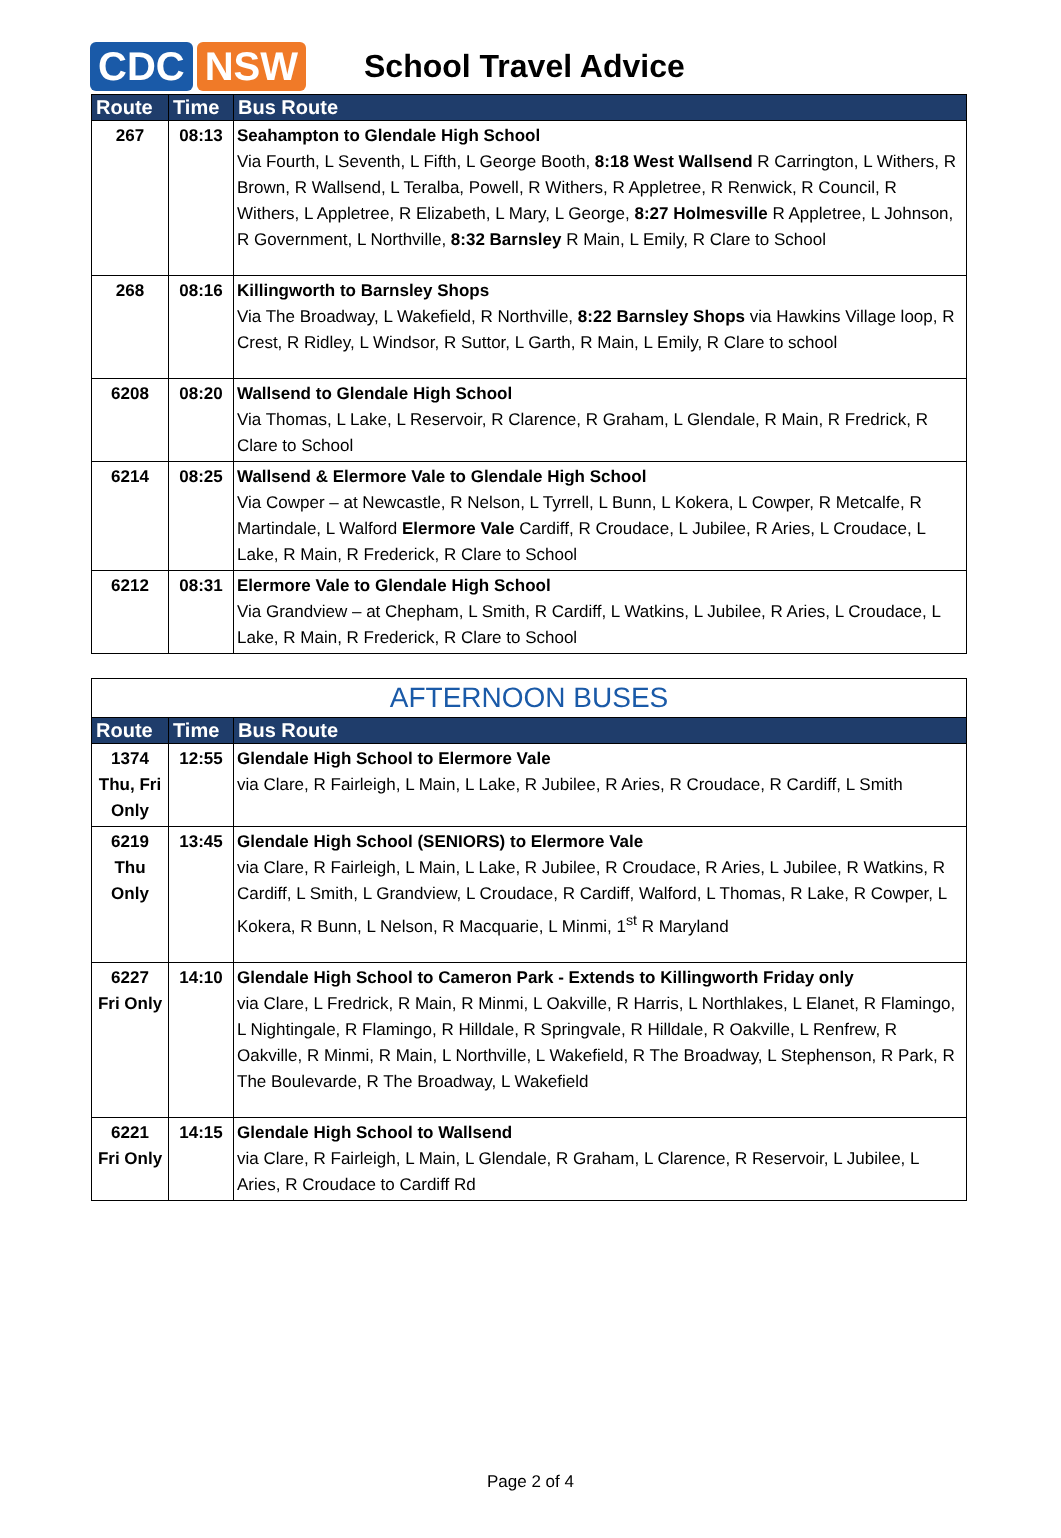CDC NSW
School Travel Advice
| Route | Time | Bus Route |
| --- | --- | --- |
| 267 | 08:13 | Seahampton to Glendale High School Via Fourth, L Seventh, L Fifth, L George Booth, 8:18 West Wallsend R Carrington, L Withers, R Brown, R Wallsend, L Teralba, Powell, R Withers, R Appletree, R Renwick, R Council, R Withers, L Appletree, R Elizabeth, L Mary, L George, 8:27 Holmesville R Appletree, L Johnson, R Government, L Northville, 8:32 Barnsley R Main, L Emily, R Clare to School |
| 268 | 08:16 | Killingworth to Barnsley Shops Via The Broadway, L Wakefield, R Northville, 8:22 Barnsley Shops via Hawkins Village loop, R Crest, R Ridley, L Windsor, R Suttor, L Garth, R Main, L Emily, R Clare to school |
| 6208 | 08:20 | Wallsend to Glendale High School Via Thomas, L Lake, L Reservoir, R Clarence, R Graham, L Glendale, R Main, R Fredrick, R Clare to School |
| 6214 | 08:25 | Wallsend & Elermore Vale to Glendale High School Via Cowper – at Newcastle, R Nelson, L Tyrrell, L Bunn, L Kokera, L Cowper, R Metcalfe, R Martindale, L Walford Elermore Vale Cardiff, R Croudace, L Jubilee, R Aries, L Croudace, L Lake, R Main, R Frederick, R Clare to School |
| 6212 | 08:31 | Elermore Vale to Glendale High School Via Grandview – at Chepham, L Smith, R Cardiff, L Watkins, L Jubilee, R Aries, L Croudace, L Lake, R Main, R Frederick, R Clare to School |
| AFTERNOON BUSES | | |
| Route | Time | Bus Route |
| 1374 Thu, Fri Only | 12:55 | Glendale High School to Elermore Vale via Clare, R Fairleigh, L Main, L Lake, R Jubilee, R Aries, R Croudace, R Cardiff, L Smith |
| 6219 Thu Only | 13:45 | Glendale High School (SENIORS) to Elermore Vale via Clare, R Fairleigh, L Main, L Lake, R Jubilee, R Croudace, R Aries, L Jubilee, R Watkins, R Cardiff, L Smith, L Grandview, L Croudace, R Cardiff, Walford, L Thomas, R Lake, R Cowper, L Kokera, R Bunn, L Nelson, R Macquarie, L Minmi, 1<sup>st</sup> R Maryland |
| 6227 Fri Only | 14:10 | Glendale High School to Cameron Park - Extends to Killingworth Friday only via Clare, L Fredrick, R Main, R Minmi, L Oakville, R Harris, L Northlakes, L Elanet, R Flamingo, L Nightingale, R Flamingo, R Hilldale, R Springvale, R Hilldale, R Oakville, L Renfrew, R Oakville, R Minmi, R Main, L Northville, L Wakefield, R The Broadway, L Stephenson, R Park, R The Boulevarde, R The Broadway, L Wakefield |
| 6221 Fri Only | 14:15 | Glendale High School to Wallsend via Clare, R Fairleigh, L Main, L Glendale, R Graham, L Clarence, R Reservoir, L Jubilee, L Aries, R Croudace to Cardiff Rd |
Page 2 of 4